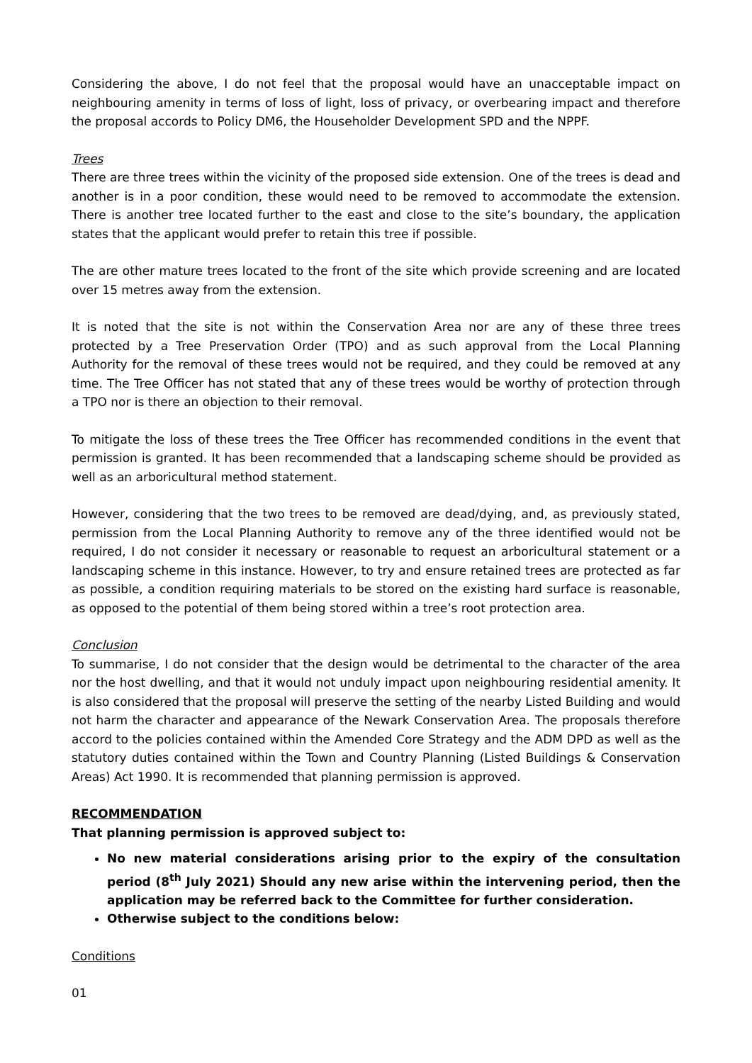Considering the above, I do not feel that the proposal would have an unacceptable impact on neighbouring amenity in terms of loss of light, loss of privacy, or overbearing impact and therefore the proposal accords to Policy DM6, the Householder Development SPD and the NPPF.
Trees
There are three trees within the vicinity of the proposed side extension. One of the trees is dead and another is in a poor condition, these would need to be removed to accommodate the extension. There is another tree located further to the east and close to the site’s boundary, the application states that the applicant would prefer to retain this tree if possible.
The are other mature trees located to the front of the site which provide screening and are located over 15 metres away from the extension.
It is noted that the site is not within the Conservation Area nor are any of these three trees protected by a Tree Preservation Order (TPO) and as such approval from the Local Planning Authority for the removal of these trees would not be required, and they could be removed at any time. The Tree Officer has not stated that any of these trees would be worthy of protection through a TPO nor is there an objection to their removal.
To mitigate the loss of these trees the Tree Officer has recommended conditions in the event that permission is granted. It has been recommended that a landscaping scheme should be provided as well as an arboricultural method statement.
However, considering that the two trees to be removed are dead/dying, and, as previously stated, permission from the Local Planning Authority to remove any of the three identified would not be required, I do not consider it necessary or reasonable to request an arboricultural statement or a landscaping scheme in this instance. However, to try and ensure retained trees are protected as far as possible, a condition requiring materials to be stored on the existing hard surface is reasonable, as opposed to the potential of them being stored within a tree’s root protection area.
Conclusion
To summarise, I do not consider that the design would be detrimental to the character of the area nor the host dwelling, and that it would not unduly impact upon neighbouring residential amenity. It is also considered that the proposal will preserve the setting of the nearby Listed Building and would not harm the character and appearance of the Newark Conservation Area. The proposals therefore accord to the policies contained within the Amended Core Strategy and the ADM DPD as well as the statutory duties contained within the Town and Country Planning (Listed Buildings & Conservation Areas) Act 1990. It is recommended that planning permission is approved.
RECOMMENDATION
That planning permission is approved subject to:
No new material considerations arising prior to the expiry of the consultation period (8<sup>th</sup> July 2021) Should any new arise within the intervening period, then the application may be referred back to the Committee for further consideration.
Otherwise subject to the conditions below:
Conditions
01